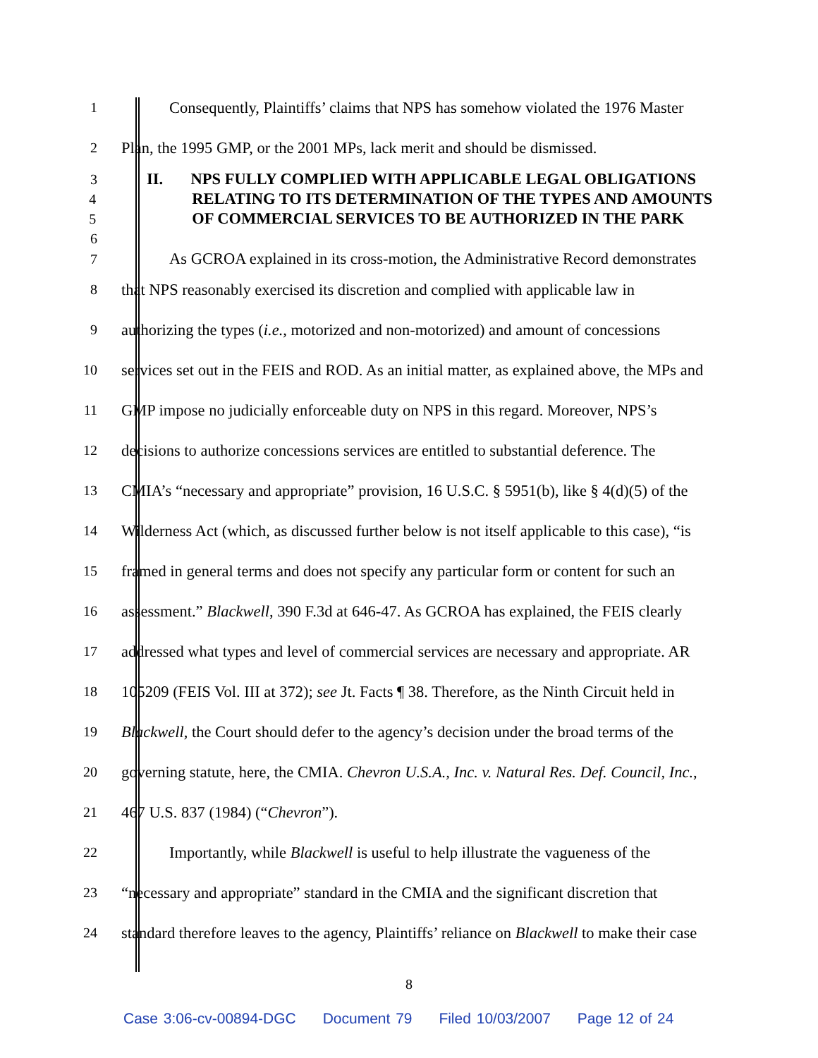1 Consequently, Plaintiffs’ claims that NPS has somehow violated the 1976 Master
2 Plan, the 1995 GMP, or the 2001 MPs, lack merit and should be dismissed.
3 II. NPS FULLY COMPLIED WITH APPLICABLE LEGAL OBLIGATIONS
4 RELATING TO ITS DETERMINATION OF THE TYPES AND AMOUNTS
5 OF COMMERCIAL SERVICES TO BE AUTHORIZED IN THE PARK
6
7 As GCROA explained in its cross-motion, the Administrative Record demonstrates
8 that NPS reasonably exercised its discretion and complied with applicable law in
9 authorizing the types (i.e., motorized and non-motorized) and amount of concessions
10 services set out in the FEIS and ROD. As an initial matter, as explained above, the MPs and
11 GMP impose no judicially enforceable duty on NPS in this regard. Moreover, NPS’s
12 decisions to authorize concessions services are entitled to substantial deference. The
13 CMIA’s “necessary and appropriate” provision, 16 U.S.C. § 5951(b), like § 4(d)(5) of the
14 Wilderness Act (which, as discussed further below is not itself applicable to this case), “is
15 framed in general terms and does not specify any particular form or content for such an
16 assessment.” Blackwell, 390 F.3d at 646-47. As GCROA has explained, the FEIS clearly
17 addressed what types and level of commercial services are necessary and appropriate. AR
18 105209 (FEIS Vol. III at 372); see Jt. Facts ¶ 38. Therefore, as the Ninth Circuit held in
19 Blackwell, the Court should defer to the agency’s decision under the broad terms of the
20 governing statute, here, the CMIA. Chevron U.S.A., Inc. v. Natural Res. Def. Council, Inc.,
21 467 U.S. 837 (1984) (“Chevron”).
22 Importantly, while Blackwell is useful to help illustrate the vagueness of the
23 “necessary and appropriate” standard in the CMIA and the significant discretion that
24 standard therefore leaves to the agency, Plaintiffs’ reliance on Blackwell to make their case
8
Case 3:06-cv-00894-DGC Document 79 Filed 10/03/2007 Page 12 of 24